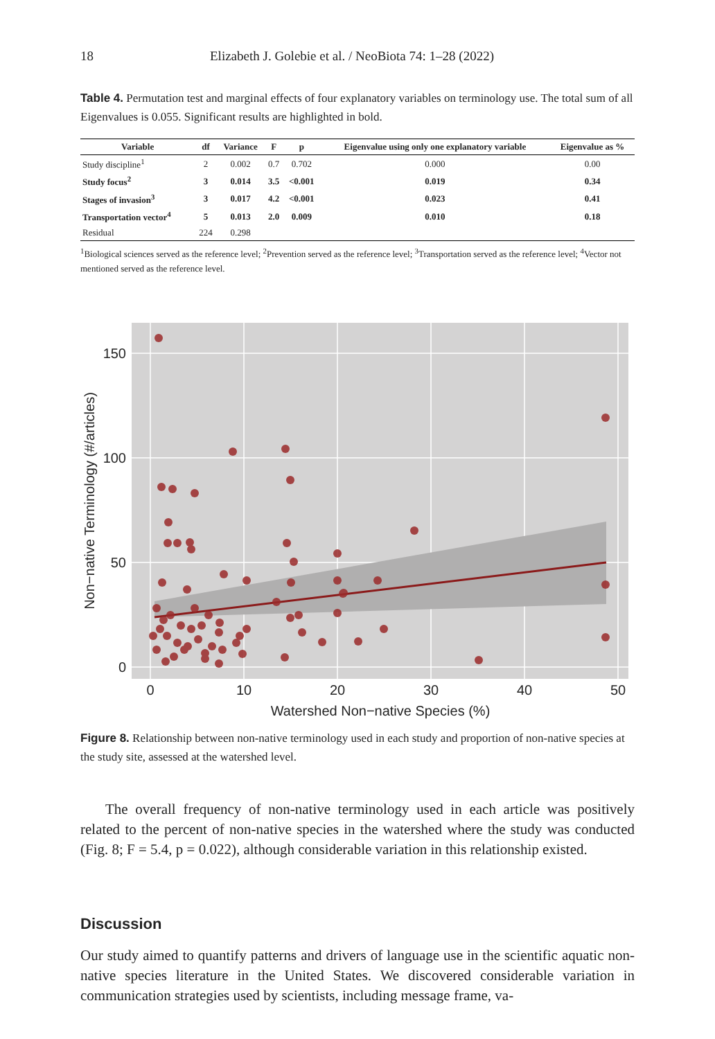18 Elizabeth J. Golebie et al. / NeoBiota 74: 1–28 (2022)
Table 4. Permutation test and marginal effects of four explanatory variables on terminology use. The total sum of all Eigenvalues is 0.055. Significant results are highlighted in bold.
| Variable | df | Variance | F | p | Eigenvalue using only one explanatory variable | Eigenvalue as % |
| --- | --- | --- | --- | --- | --- | --- |
| Study discipline<sup>1</sup> | 2 | 0.002 | 0.7 | 0.702 | 0.000 | 0.00 |
| Study focus<sup>2</sup> | 3 | 0.014 | 3.5 | <0.001 | 0.019 | 0.34 |
| Stages of invasion<sup>3</sup> | 3 | 0.017 | 4.2 | <0.001 | 0.023 | 0.41 |
| Transportation vector<sup>4</sup> | 5 | 0.013 | 2.0 | 0.009 | 0.010 | 0.18 |
| Residual | 224 | 0.298 | | | | |
<sup>1</sup> Biological sciences served as the reference level; <sup>2</sup>Prevention served as the reference level; <sup>3</sup>Transportation served as the reference level; <sup>4</sup>Vector not mentioned served as the reference level.
0
50
100
150
0
10
20
30
40
50
Watershed Non−native Species (%)
Non−native Terminology (#/articles)
Figure 8. Relationship between non-native terminology used in each study and proportion of non-native species at the study site, assessed at the watershed level.
The overall frequency of non-native terminology used in each article was positively related to the percent of non-native species in the watershed where the study was conducted (Fig. 8; F = 5.4, p = 0.022), although considerable variation in this relationship existed.
Discussion
Our study aimed to quantify patterns and drivers of language use in the scientific aquatic non-native species literature in the United States. We discovered considerable variation in communication strategies used by scientists, including message frame, va-